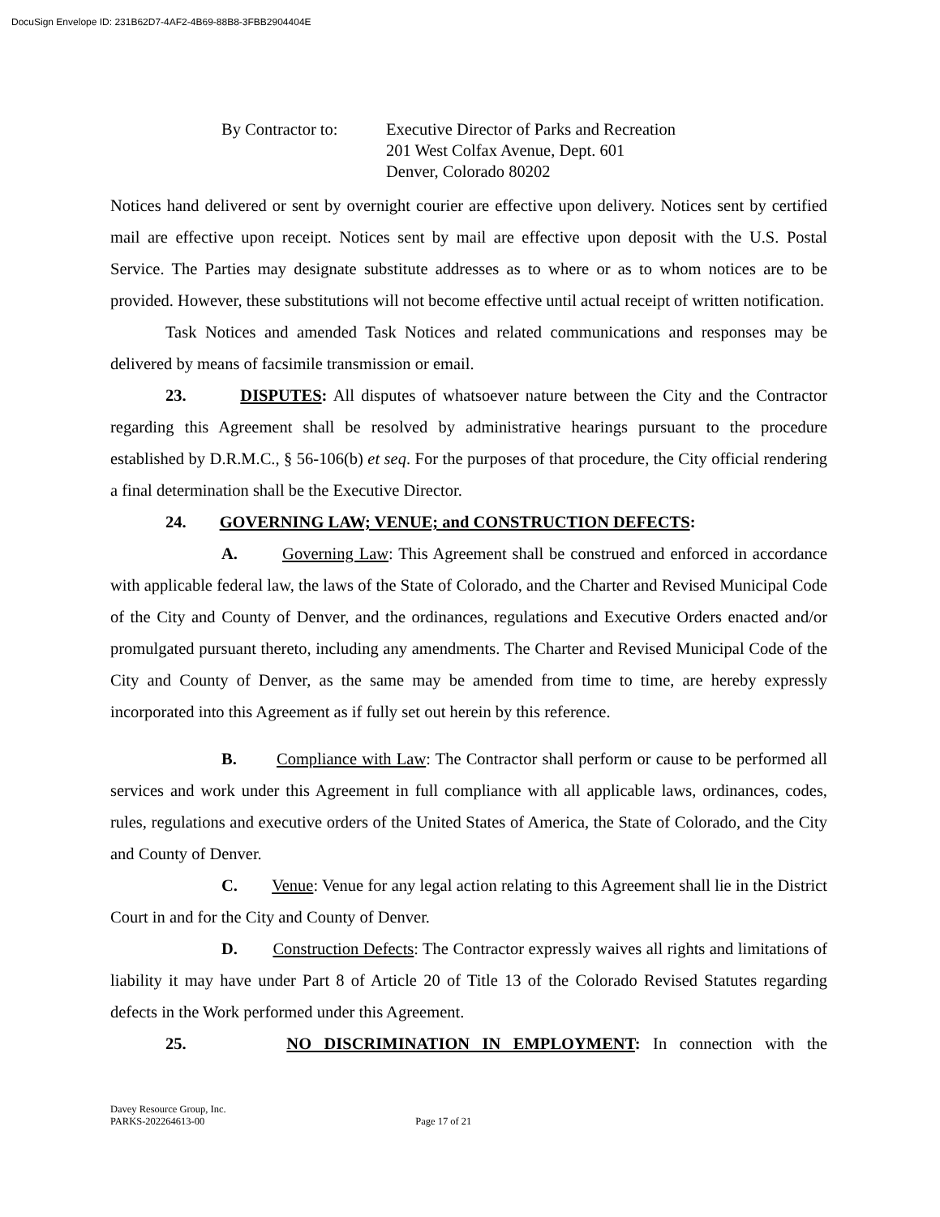DocuSign Envelope ID: 231B62D7-4AF2-4B69-88B8-3FBB2904404E
By Contractor to:
Executive Director of Parks and Recreation
201 West Colfax Avenue, Dept. 601
Denver, Colorado 80202
Notices hand delivered or sent by overnight courier are effective upon delivery. Notices sent by certified mail are effective upon receipt. Notices sent by mail are effective upon deposit with the U.S. Postal Service. The Parties may designate substitute addresses as to where or as to whom notices are to be provided. However, these substitutions will not become effective until actual receipt of written notification.
Task Notices and amended Task Notices and related communications and responses may be delivered by means of facsimile transmission or email.
23. DISPUTES: All disputes of whatsoever nature between the City and the Contractor regarding this Agreement shall be resolved by administrative hearings pursuant to the procedure established by D.R.M.C., § 56-106(b) et seq. For the purposes of that procedure, the City official rendering a final determination shall be the Executive Director.
24. GOVERNING LAW; VENUE; and CONSTRUCTION DEFECTS:
A. Governing Law: This Agreement shall be construed and enforced in accordance with applicable federal law, the laws of the State of Colorado, and the Charter and Revised Municipal Code of the City and County of Denver, and the ordinances, regulations and Executive Orders enacted and/or promulgated pursuant thereto, including any amendments. The Charter and Revised Municipal Code of the City and County of Denver, as the same may be amended from time to time, are hereby expressly incorporated into this Agreement as if fully set out herein by this reference.
B. Compliance with Law: The Contractor shall perform or cause to be performed all services and work under this Agreement in full compliance with all applicable laws, ordinances, codes, rules, regulations and executive orders of the United States of America, the State of Colorado, and the City and County of Denver.
C. Venue: Venue for any legal action relating to this Agreement shall lie in the District Court in and for the City and County of Denver.
D. Construction Defects: The Contractor expressly waives all rights and limitations of liability it may have under Part 8 of Article 20 of Title 13 of the Colorado Revised Statutes regarding defects in the Work performed under this Agreement.
25. NO DISCRIMINATION IN EMPLOYMENT: In connection with the
Davey Resource Group, Inc.
PARKS-202264613-00 Page 17 of 21